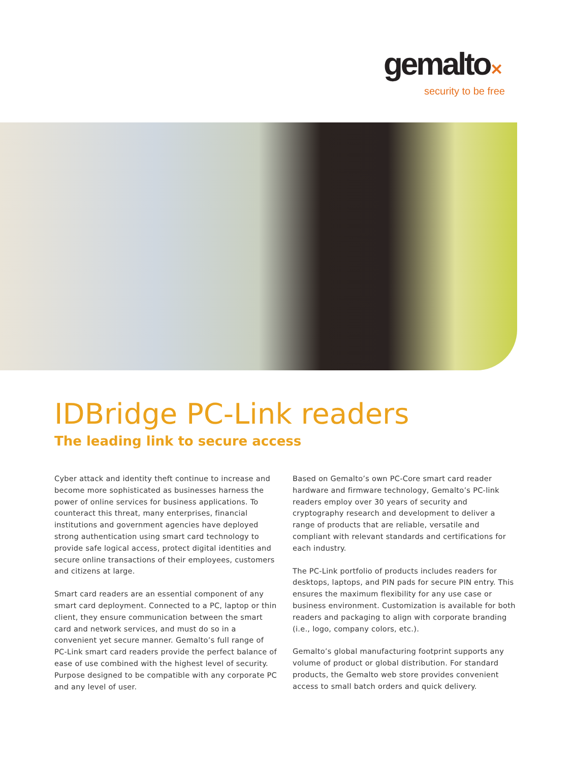gemalto✕
security to be free
IDBridge PC-Link readers
The leading link to secure access
Cyber attack and identity theft continue to increase and become more sophisticated as businesses harness the power of online services for business applications. To counteract this threat, many enterprises, financial institutions and government agencies have deployed strong authentication using smart card technology to provide safe logical access, protect digital identities and secure online transactions of their employees, customers and citizens at large.
Smart card readers are an essential component of any smart card deployment. Connected to a PC, laptop or thin client, they ensure communication between the smart card and network services, and must do so in a convenient yet secure manner. Gemalto’s full range of PC-Link smart card readers provide the perfect balance of ease of use combined with the highest level of security. Purpose designed to be compatible with any corporate PC and any level of user.
Based on Gemalto’s own PC-Core smart card reader hardware and firmware technology, Gemalto’s PC-link readers employ over 30 years of security and cryptography research and development to deliver a range of products that are reliable, versatile and compliant with relevant standards and certifications for each industry.
The PC-Link portfolio of products includes readers for desktops, laptops, and PIN pads for secure PIN entry. This ensures the maximum flexibility for any use case or business environment. Customization is available for both readers and packaging to align with corporate branding (i.e., logo, company colors, etc.).
Gemalto’s global manufacturing footprint supports any volume of product or global distribution. For standard products, the Gemalto web store provides convenient access to small batch orders and quick delivery.